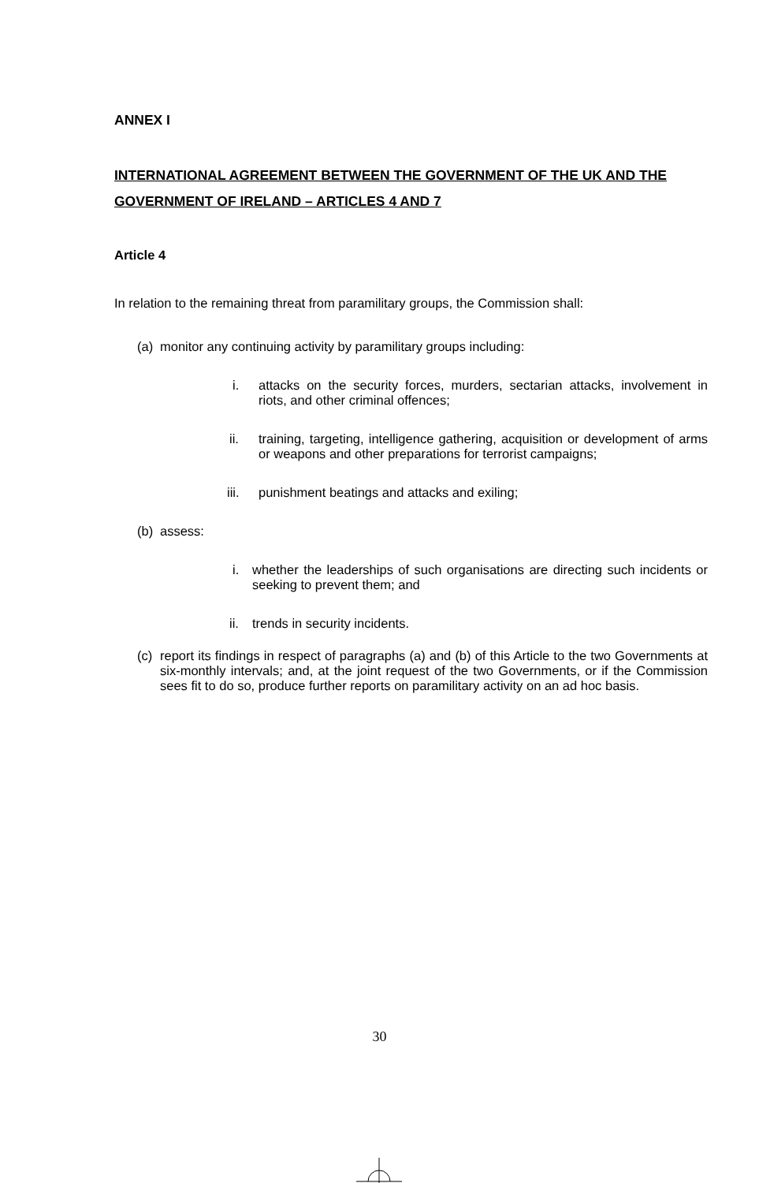ANNEX I
INTERNATIONAL AGREEMENT BETWEEN THE GOVERNMENT OF THE UK AND THE GOVERNMENT OF IRELAND – ARTICLES 4 AND 7
Article 4
In relation to the remaining threat from paramilitary groups, the Commission shall:
(a) monitor any continuing activity by paramilitary groups including:
i. attacks on the security forces, murders, sectarian attacks, involvement in riots, and other criminal offences;
ii. training, targeting, intelligence gathering, acquisition or development of arms or weapons and other preparations for terrorist campaigns;
iii. punishment beatings and attacks and exiling;
(b) assess:
i. whether the leaderships of such organisations are directing such incidents or seeking to prevent them; and
ii. trends in security incidents.
(c) report its findings in respect of paragraphs (a) and (b) of this Article to the two Governments at six-monthly intervals; and, at the joint request of the two Governments, or if the Commission sees fit to do so, produce further reports on paramilitary activity on an ad hoc basis.
30